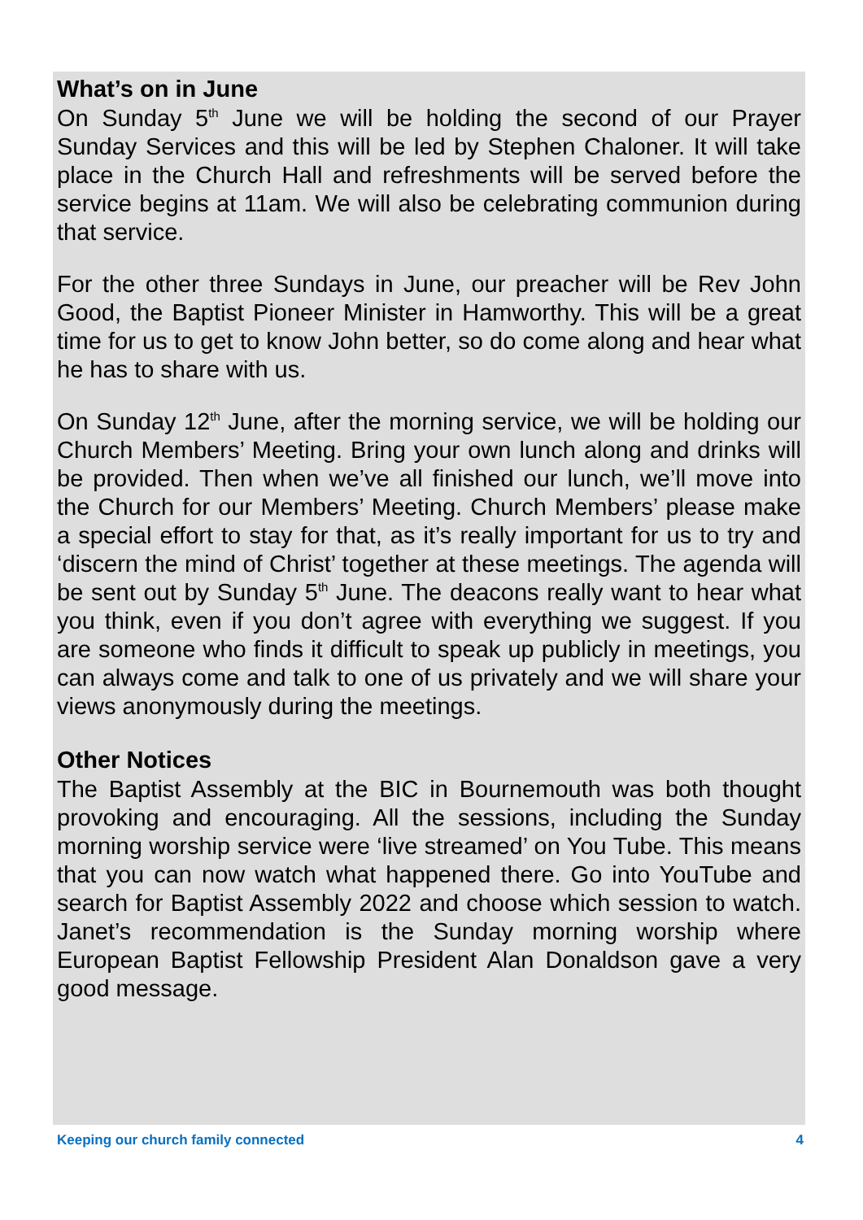What’s on in June
On Sunday 5<sup>th</sup> June we will be holding the second of our Prayer Sunday Services and this will be led by Stephen Chaloner. It will take place in the Church Hall and refreshments will be served before the service begins at 11am. We will also be celebrating communion during that service.
For the other three Sundays in June, our preacher will be Rev John Good, the Baptist Pioneer Minister in Hamworthy. This will be a great time for us to get to know John better, so do come along and hear what he has to share with us.
On Sunday 12<sup>th</sup> June, after the morning service, we will be holding our Church Members’ Meeting. Bring your own lunch along and drinks will be provided. Then when we’ve all finished our lunch, we’ll move into the Church for our Members’ Meeting. Church Members’ please make a special effort to stay for that, as it’s really important for us to try and ‘discern the mind of Christ’ together at these meetings. The agenda will be sent out by Sunday 5<sup>th</sup> June. The deacons really want to hear what you think, even if you don’t agree with everything we suggest. If you are someone who finds it difficult to speak up publicly in meetings, you can always come and talk to one of us privately and we will share your views anonymously during the meetings.
Other Notices
The Baptist Assembly at the BIC in Bournemouth was both thought provoking and encouraging. All the sessions, including the Sunday morning worship service were ‘live streamed’ on You Tube. This means that you can now watch what happened there. Go into YouTube and search for Baptist Assembly 2022 and choose which session to watch. Janet’s recommendation is the Sunday morning worship where European Baptist Fellowship President Alan Donaldson gave a very good message.
Keeping our church family connected 4